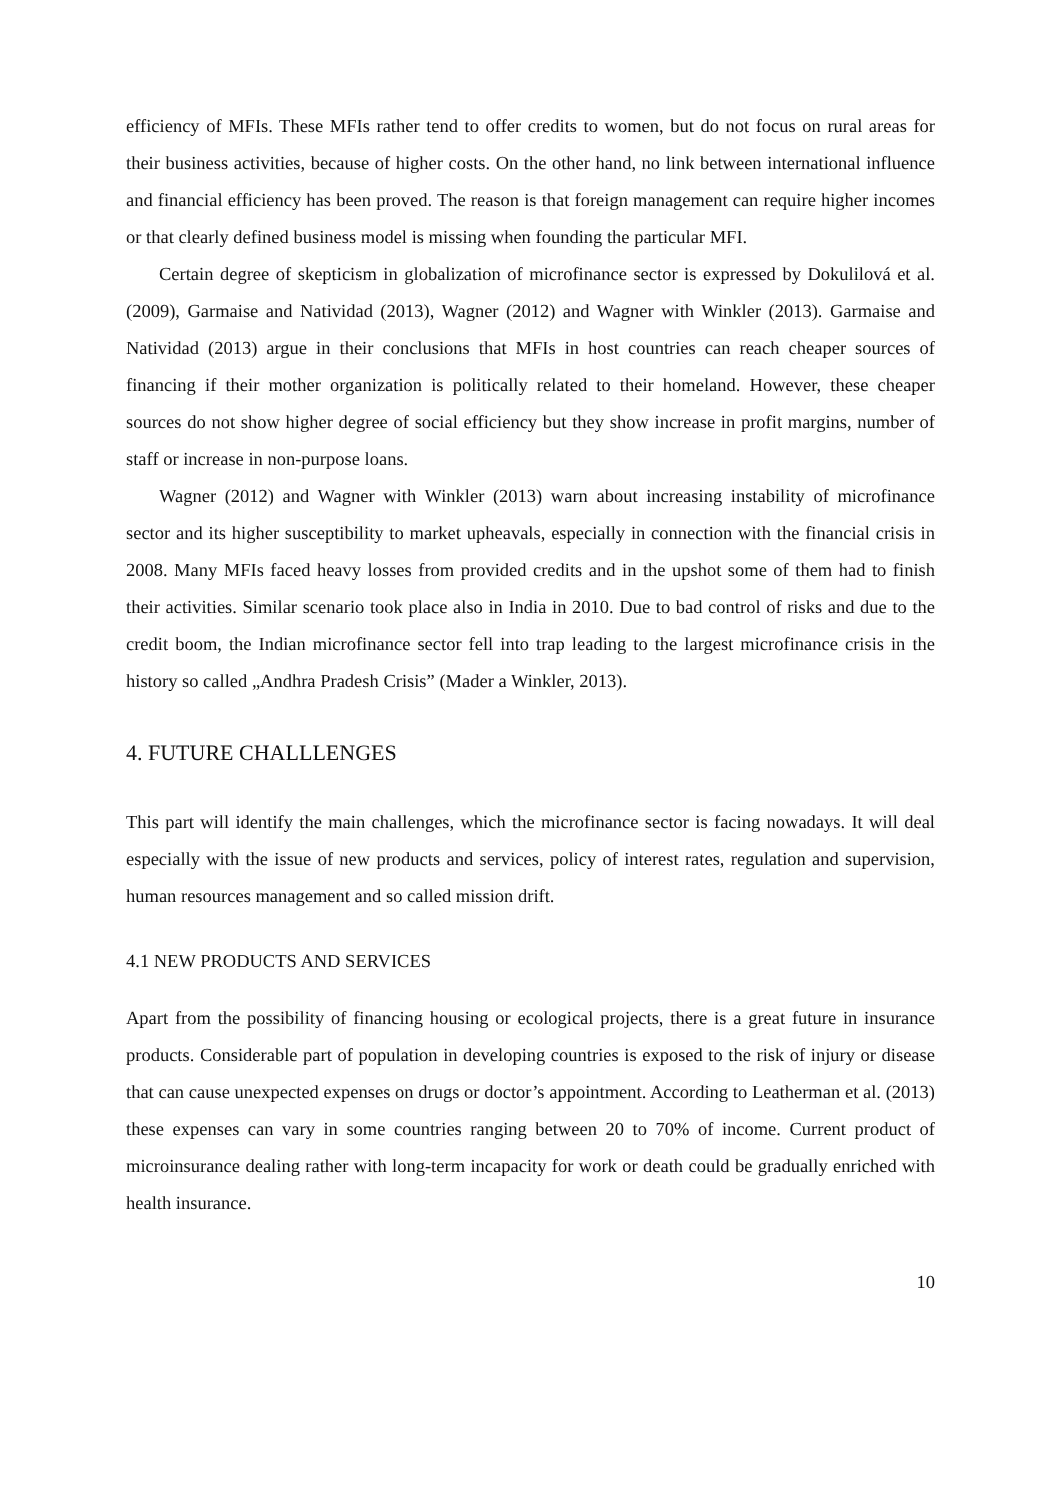efficiency of MFIs. These MFIs rather tend to offer credits to women, but do not focus on rural areas for their business activities, because of higher costs. On the other hand, no link between international influence and financial efficiency has been proved. The reason is that foreign management can require higher incomes or that clearly defined business model is missing when founding the particular MFI.
Certain degree of skepticism in globalization of microfinance sector is expressed by Dokulilová et al. (2009), Garmaise and Natividad (2013), Wagner (2012) and Wagner with Winkler (2013). Garmaise and Natividad (2013) argue in their conclusions that MFIs in host countries can reach cheaper sources of financing if their mother organization is politically related to their homeland. However, these cheaper sources do not show higher degree of social efficiency but they show increase in profit margins, number of staff or increase in non-purpose loans.
Wagner (2012) and Wagner with Winkler (2013) warn about increasing instability of microfinance sector and its higher susceptibility to market upheavals, especially in connection with the financial crisis in 2008. Many MFIs faced heavy losses from provided credits and in the upshot some of them had to finish their activities. Similar scenario took place also in India in 2010. Due to bad control of risks and due to the credit boom, the Indian microfinance sector fell into trap leading to the largest microfinance crisis in the history so called „Andhra Pradesh Crisis” (Mader a Winkler, 2013).
4. FUTURE CHALLLENGES
This part will identify the main challenges, which the microfinance sector is facing nowadays. It will deal especially with the issue of new products and services, policy of interest rates, regulation and supervision, human resources management and so called mission drift.
4.1 NEW PRODUCTS AND SERVICES
Apart from the possibility of financing housing or ecological projects, there is a great future in insurance products. Considerable part of population in developing countries is exposed to the risk of injury or disease that can cause unexpected expenses on drugs or doctor’s appointment. According to Leatherman et al. (2013) these expenses can vary in some countries ranging between 20 to 70% of income. Current product of microinsurance dealing rather with long-term incapacity for work or death could be gradually enriched with health insurance.
10